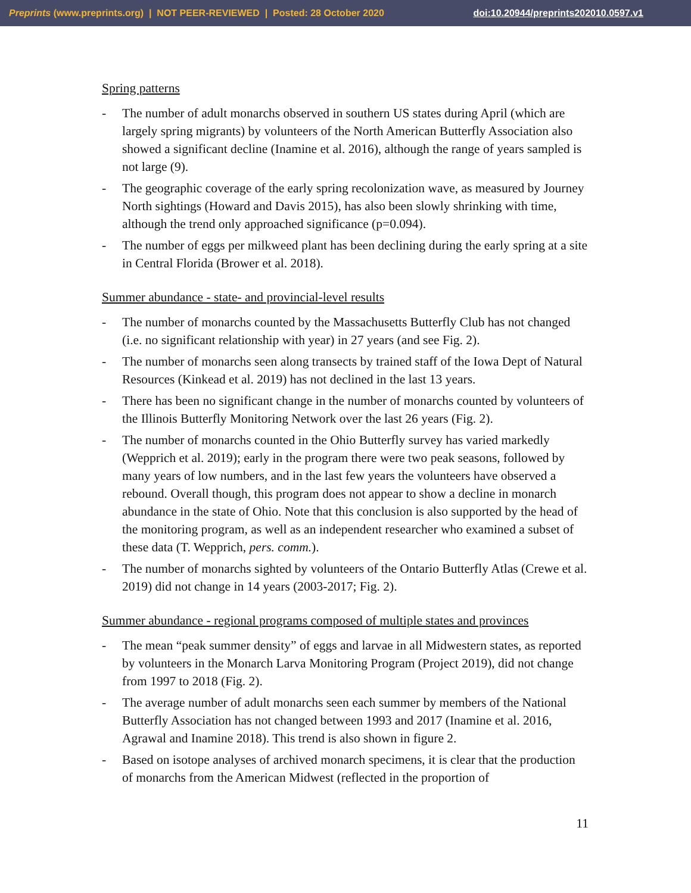Preprints (www.preprints.org) | NOT PEER-REVIEWED | Posted: 28 October 2020 doi:10.20944/preprints202010.0597.v1
Spring patterns
- The number of adult monarchs observed in southern US states during April (which are largely spring migrants) by volunteers of the North American Butterfly Association also showed a significant decline (Inamine et al. 2016), although the range of years sampled is not large (9).
- The geographic coverage of the early spring recolonization wave, as measured by Journey North sightings (Howard and Davis 2015), has also been slowly shrinking with time, although the trend only approached significance (p=0.094).
- The number of eggs per milkweed plant has been declining during the early spring at a site in Central Florida (Brower et al. 2018).
Summer abundance - state- and provincial-level results
- The number of monarchs counted by the Massachusetts Butterfly Club has not changed (i.e. no significant relationship with year) in 27 years (and see Fig. 2).
- The number of monarchs seen along transects by trained staff of the Iowa Dept of Natural Resources (Kinkead et al. 2019) has not declined in the last 13 years.
- There has been no significant change in the number of monarchs counted by volunteers of the Illinois Butterfly Monitoring Network over the last 26 years (Fig. 2).
- The number of monarchs counted in the Ohio Butterfly survey has varied markedly (Wepprich et al. 2019); early in the program there were two peak seasons, followed by many years of low numbers, and in the last few years the volunteers have observed a rebound. Overall though, this program does not appear to show a decline in monarch abundance in the state of Ohio. Note that this conclusion is also supported by the head of the monitoring program, as well as an independent researcher who examined a subset of these data (T. Wepprich, pers. comm.).
- The number of monarchs sighted by volunteers of the Ontario Butterfly Atlas (Crewe et al. 2019) did not change in 14 years (2003-2017; Fig. 2).
Summer abundance - regional programs composed of multiple states and provinces
- The mean “peak summer density” of eggs and larvae in all Midwestern states, as reported by volunteers in the Monarch Larva Monitoring Program (Project 2019), did not change from 1997 to 2018 (Fig. 2).
- The average number of adult monarchs seen each summer by members of the National Butterfly Association has not changed between 1993 and 2017 (Inamine et al. 2016, Agrawal and Inamine 2018). This trend is also shown in figure 2.
- Based on isotope analyses of archived monarch specimens, it is clear that the production of monarchs from the American Midwest (reflected in the proportion of
11